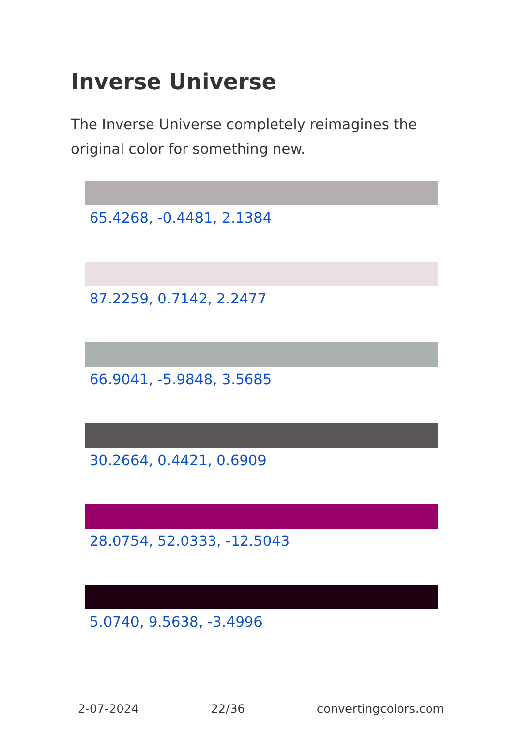Inverse Universe
The Inverse Universe completely reimagines the original color for something new.
65.4268, -0.4481, 2.1384
87.2259, 0.7142, 2.2477
66.9041, -5.9848, 3.5685
30.2664, 0.4421, 0.6909
28.0754, 52.0333, -12.5043
5.0740, 9.5638, -3.4996
2-07-2024 22/36 convertingcolors.com